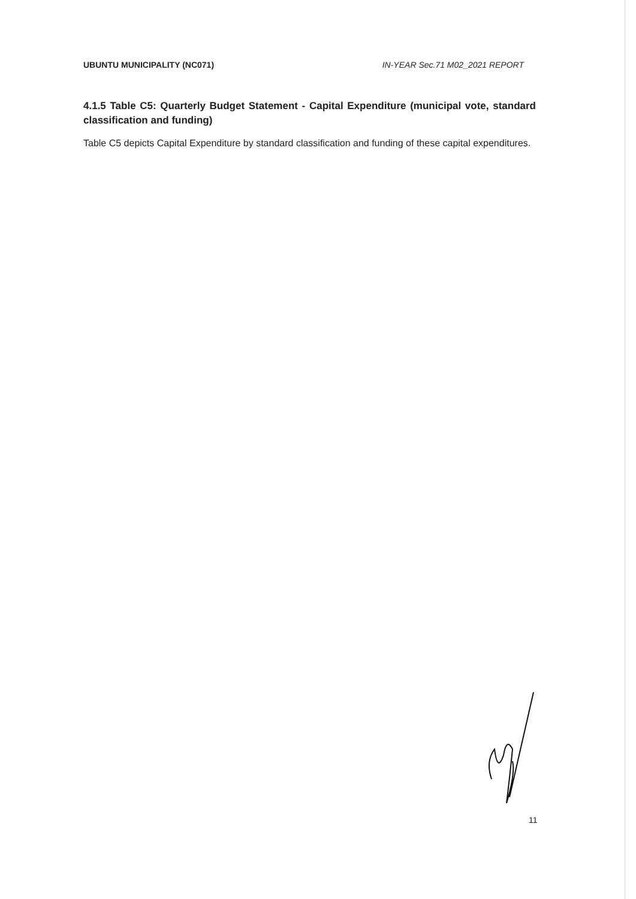UBUNTU MUNICIPALITY (NC071) IN-YEAR Sec.71 M02_2021 REPORT
4.1.5 Table C5: Quarterly Budget Statement - Capital Expenditure (municipal vote, standard classification and funding)
Table C5 depicts Capital Expenditure by standard classification and funding of these capital expenditures.
11